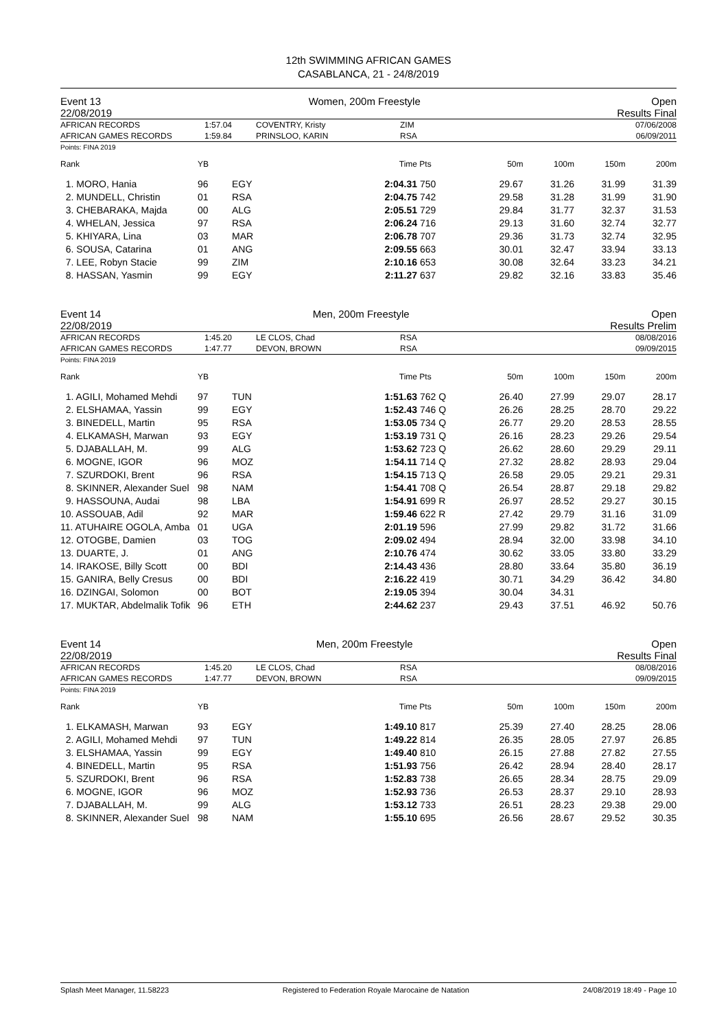12th SWIMMING AFRICAN GAMES
CASABLANCA, 21 - 24/8/2019
Event 13
22/08/2019 Women, 200m Freestyle Open
Results Final
| AFRICAN RECORDS AFRICAN GAMES RECORDS | 1:57.04 1:59.84 | COVENTRY, Kristy PRINSLOO, KARIN | ZIM RSA | 07/06/2008 06/09/2011 |
Points: FINA 2019
| Rank | YB | | Time | Pts | 50m | 100m | 150m | 200m |
| --- | --- | --- | --- | --- | --- | --- | --- | --- |
| 1. MORO, Hania | 96 | EGY | 2:04.31 | 750 | 29.67 | 31.26 | 31.99 | 31.39 |
| 2. MUNDELL, Christin | 01 | RSA | 2:04.75 | 742 | 29.58 | 31.28 | 31.99 | 31.90 |
| 3. CHEBARAKA, Majda | 00 | ALG | 2:05.51 | 729 | 29.84 | 31.77 | 32.37 | 31.53 |
| 4. WHELAN, Jessica | 97 | RSA | 2:06.24 | 716 | 29.13 | 31.60 | 32.74 | 32.77 |
| 5. KHIYARA, Lina | 03 | MAR | 2:06.78 | 707 | 29.36 | 31.73 | 32.74 | 32.95 |
| 6. SOUSA, Catarina | 01 | ANG | 2:09.55 | 663 | 30.01 | 32.47 | 33.94 | 33.13 |
| 7. LEE, Robyn Stacie | 99 | ZIM | 2:10.16 | 653 | 30.08 | 32.64 | 33.23 | 34.21 |
| 8. HASSAN, Yasmin | 99 | EGY | 2:11.27 | 637 | 29.82 | 32.16 | 33.83 | 35.46 |
Event 14
22/08/2019 Men, 200m Freestyle Open
Results Prelim
| AFRICAN RECORDS AFRICAN GAMES RECORDS | 1:45.20 1:47.77 | LE CLOS, Chad DEVON, BROWN | RSA RSA | 08/08/2016 09/09/2015 |
Points: FINA 2019
| Rank | YB | | Time | Pts | 50m | 100m | 150m | 200m |
| --- | --- | --- | --- | --- | --- | --- | --- | --- |
| 1. AGILI, Mohamed Mehdi | 97 | TUN | 1:51.63 | 762 Q | 26.40 | 27.99 | 29.07 | 28.17 |
| 2. ELSHAMAA, Yassin | 99 | EGY | 1:52.43 | 746 Q | 26.26 | 28.25 | 28.70 | 29.22 |
| 3. BINEDELL, Martin | 95 | RSA | 1:53.05 | 734 Q | 26.77 | 29.20 | 28.53 | 28.55 |
| 4. ELKAMASH, Marwan | 93 | EGY | 1:53.19 | 731 Q | 26.16 | 28.23 | 29.26 | 29.54 |
| 5. DJABALLAH, M. | 99 | ALG | 1:53.62 | 723 Q | 26.62 | 28.60 | 29.29 | 29.11 |
| 6. MOGNE, IGOR | 96 | MOZ | 1:54.11 | 714 Q | 27.32 | 28.82 | 28.93 | 29.04 |
| 7. SZURDOKI, Brent | 96 | RSA | 1:54.15 | 713 Q | 26.58 | 29.05 | 29.21 | 29.31 |
| 8. SKINNER, Alexander Suel | 98 | NAM | 1:54.41 | 708 Q | 26.54 | 28.87 | 29.18 | 29.82 |
| 9. HASSOUNA, Audai | 98 | LBA | 1:54.91 | 699 R | 26.97 | 28.52 | 29.27 | 30.15 |
| 10. ASSOUAB, Adil | 92 | MAR | 1:59.46 | 622 R | 27.42 | 29.79 | 31.16 | 31.09 |
| 11. ATUHAIRE OGOLA, Amba | 01 | UGA | 2:01.19 | 596 | 27.99 | 29.82 | 31.72 | 31.66 |
| 12. OTOGBE, Damien | 03 | TOG | 2:09.02 | 494 | 28.94 | 32.00 | 33.98 | 34.10 |
| 13. DUARTE, J. | 01 | ANG | 2:10.76 | 474 | 30.62 | 33.05 | 33.80 | 33.29 |
| 14. IRAKOSE, Billy Scott | 00 | BDI | 2:14.43 | 436 | 28.80 | 33.64 | 35.80 | 36.19 |
| 15. GANIRA, Belly Cresus | 00 | BDI | 2:16.22 | 419 | 30.71 | 34.29 | 36.42 | 34.80 |
| 16. DZINGAI, Solomon | 00 | BOT | 2:19.05 | 394 | 30.04 | 34.31 | | |
| 17. MUKTAR, Abdelmalik Tofik | 96 | ETH | 2:44.62 | 237 | 29.43 | 37.51 | 46.92 | 50.76 |
Event 14
22/08/2019 Men, 200m Freestyle Open
Results Final
| AFRICAN RECORDS AFRICAN GAMES RECORDS | 1:45.20 1:47.77 | LE CLOS, Chad DEVON, BROWN | RSA RSA | 08/08/2016 09/09/2015 |
Points: FINA 2019
| Rank | YB | | Time | Pts | 50m | 100m | 150m | 200m |
| --- | --- | --- | --- | --- | --- | --- | --- | --- |
| 1. ELKAMASH, Marwan | 93 | EGY | 1:49.10 | 817 | 25.39 | 27.40 | 28.25 | 28.06 |
| 2. AGILI, Mohamed Mehdi | 97 | TUN | 1:49.22 | 814 | 26.35 | 28.05 | 27.97 | 26.85 |
| 3. ELSHAMAA, Yassin | 99 | EGY | 1:49.40 | 810 | 26.15 | 27.88 | 27.82 | 27.55 |
| 4. BINEDELL, Martin | 95 | RSA | 1:51.93 | 756 | 26.42 | 28.94 | 28.40 | 28.17 |
| 5. SZURDOKI, Brent | 96 | RSA | 1:52.83 | 738 | 26.65 | 28.34 | 28.75 | 29.09 |
| 6. MOGNE, IGOR | 96 | MOZ | 1:52.93 | 736 | 26.53 | 28.37 | 29.10 | 28.93 |
| 7. DJABALLAH, M. | 99 | ALG | 1:53.12 | 733 | 26.51 | 28.23 | 29.38 | 29.00 |
| 8. SKINNER, Alexander Suel | 98 | NAM | 1:55.10 | 695 | 26.56 | 28.67 | 29.52 | 30.35 |
Splash Meet Manager, 11.58223 Registered to Federation Royale Marocaine de Natation 24/08/2019 18:49 - Page 10